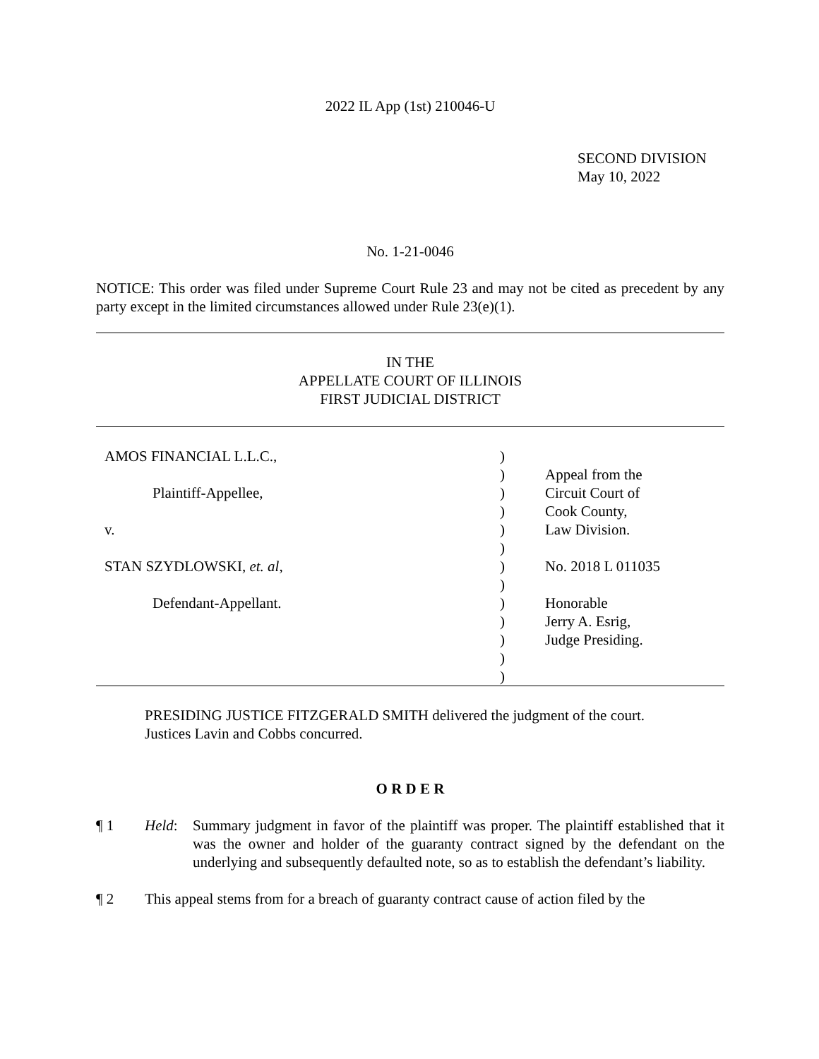2022 IL App (1st) 210046-U
SECOND DIVISION
May 10, 2022
No. 1-21-0046
NOTICE: This order was filed under Supreme Court Rule 23 and may not be cited as precedent by any party except in the limited circumstances allowed under Rule 23(e)(1).
IN THE
APPELLATE COURT OF ILLINOIS
FIRST JUDICIAL DISTRICT
| AMOS FINANCIAL L.L.C., | ) | |
| | ) | Appeal from the |
| Plaintiff-Appellee, | ) | Circuit Court of |
| | ) | Cook County, |
| v. | ) | Law Division. |
| | ) | |
| STAN SZYDLOWSKI, et. al , | ) | No. 2018 L 011035 |
| | ) | |
| Defendant-Appellant. | ) | Honorable |
| | ) | Jerry A. Esrig, |
| | ) | Judge Presiding. |
| | ) | |
| | ) | |
PRESIDING JUSTICE FITZGERALD SMITH delivered the judgment of the court.
Justices Lavin and Cobbs concurred.
O R D E R
¶ 1 Held: Summary judgment in favor of the plaintiff was proper. The plaintiff established that it was the owner and holder of the guaranty contract signed by the defendant on the underlying and subsequently defaulted note, so as to establish the defendant’s liability.
¶ 2 This appeal stems from for a breach of guaranty contract cause of action filed by the